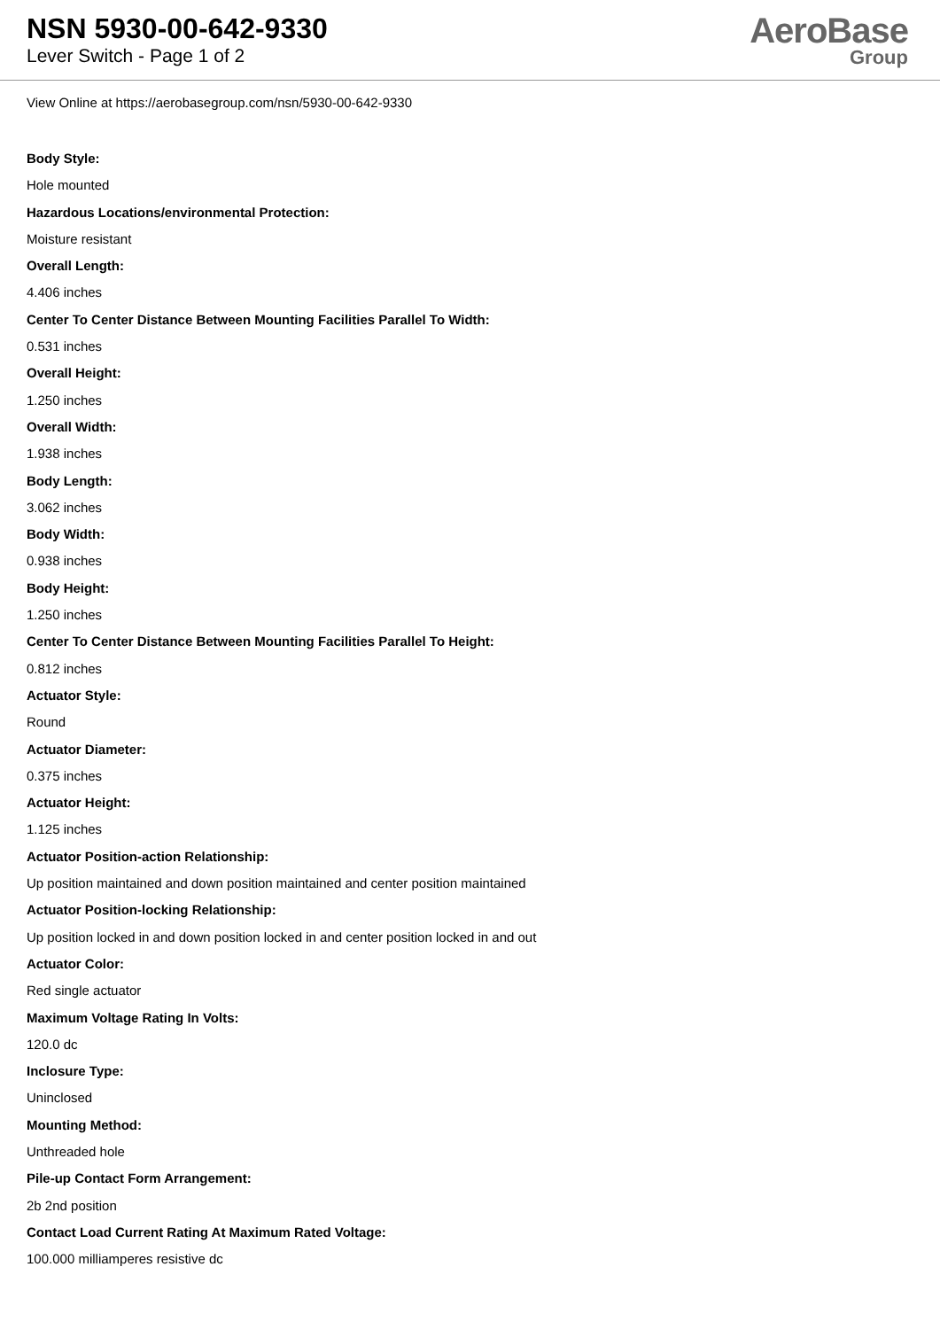NSN 5930-00-642-9330
Lever Switch - Page 1 of 2
AeroBase
Group
View Online at https://aerobasegroup.com/nsn/5930-00-642-9330
Body Style:
Hole mounted
Hazardous Locations/environmental Protection:
Moisture resistant
Overall Length:
4.406 inches
Center To Center Distance Between Mounting Facilities Parallel To Width:
0.531 inches
Overall Height:
1.250 inches
Overall Width:
1.938 inches
Body Length:
3.062 inches
Body Width:
0.938 inches
Body Height:
1.250 inches
Center To Center Distance Between Mounting Facilities Parallel To Height:
0.812 inches
Actuator Style:
Round
Actuator Diameter:
0.375 inches
Actuator Height:
1.125 inches
Actuator Position-action Relationship:
Up position maintained and down position maintained and center position maintained
Actuator Position-locking Relationship:
Up position locked in and down position locked in and center position locked in and out
Actuator Color:
Red single actuator
Maximum Voltage Rating In Volts:
120.0 dc
Inclosure Type:
Uninclosed
Mounting Method:
Unthreaded hole
Pile-up Contact Form Arrangement:
2b 2nd position
Contact Load Current Rating At Maximum Rated Voltage:
100.000 milliamperes resistive dc